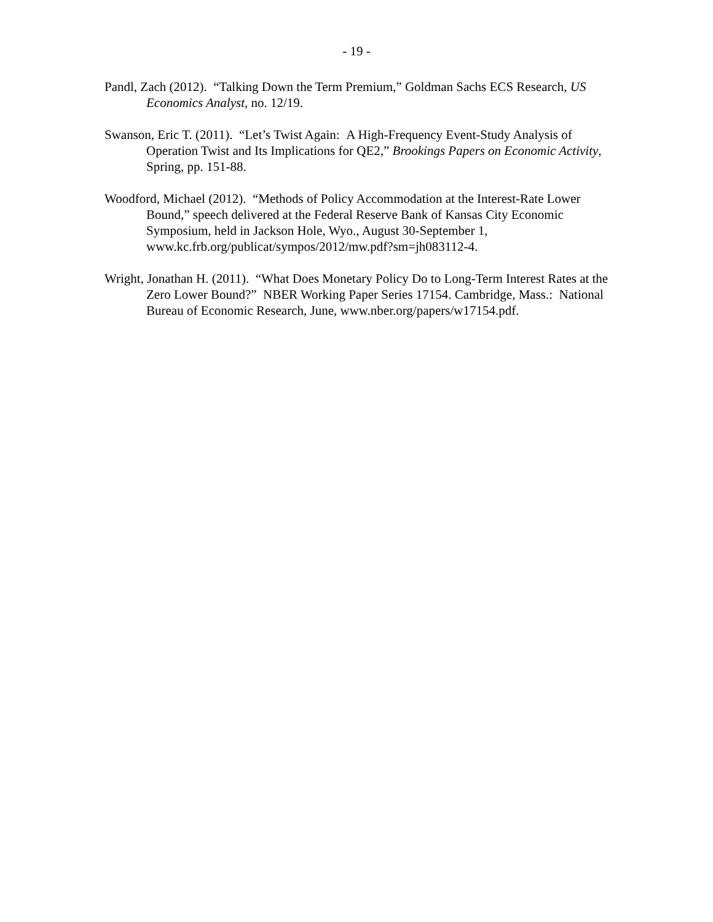- 19 -
Pandl, Zach (2012). “Talking Down the Term Premium,” Goldman Sachs ECS Research, US Economics Analyst, no. 12/19.
Swanson, Eric T. (2011). “Let’s Twist Again: A High-Frequency Event-Study Analysis of Operation Twist and Its Implications for QE2,” Brookings Papers on Economic Activity, Spring, pp. 151-88.
Woodford, Michael (2012). “Methods of Policy Accommodation at the Interest-Rate Lower Bound,” speech delivered at the Federal Reserve Bank of Kansas City Economic Symposium, held in Jackson Hole, Wyo., August 30-September 1, www.kc.frb.org/publicat/sympos/2012/mw.pdf?sm=jh083112-4.
Wright, Jonathan H. (2011). “What Does Monetary Policy Do to Long-Term Interest Rates at the Zero Lower Bound?” NBER Working Paper Series 17154. Cambridge, Mass.: National Bureau of Economic Research, June, www.nber.org/papers/w17154.pdf.